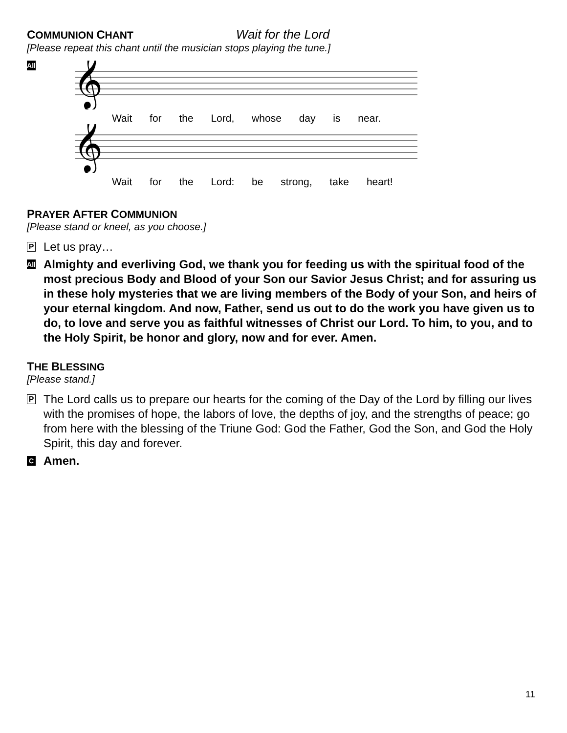COMMUNION CHANT Wait for the Lord
[Please repeat this chant until the musician stops playing the tune.]
All
𝄞
Wait for the Lord, whose day is near.
𝄞
Wait for the Lord: be strong, take heart!
PRAYER AFTER COMMUNION
[Please stand or kneel, as you choose.]
P
Let us pray…
All
Almighty and everliving God, we thank you for feeding us with the spiritual food of the most precious Body and Blood of your Son our Savior Jesus Christ; and for assuring us in these holy mysteries that we are living members of the Body of your Son, and heirs of your eternal kingdom. And now, Father, send us out to do the work you have given us to do, to love and serve you as faithful witnesses of Christ our Lord. To him, to you, and to the Holy Spirit, be honor and glory, now and for ever. Amen.
THE BLESSING
[Please stand.]
P
The Lord calls us to prepare our hearts for the coming of the Day of the Lord by filling our lives with the promises of hope, the labors of love, the depths of joy, and the strengths of peace; go from here with the blessing of the Triune God: God the Father, God the Son, and God the Holy Spirit, this day and forever.
C
Amen.
11